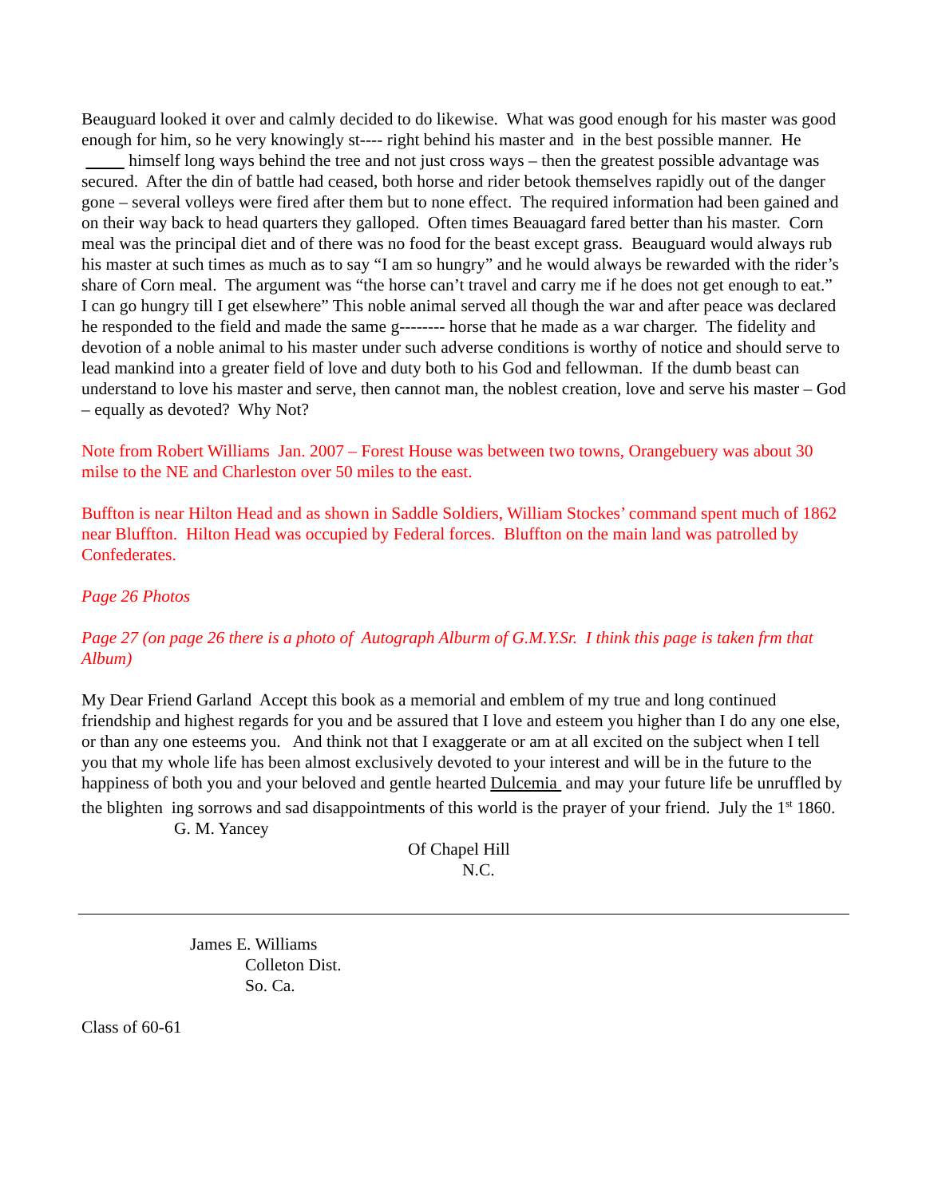Beauguard looked it over and calmly decided to do likewise. What was good enough for his master was good enough for him, so he very knowingly st---- right behind his master and in the best possible manner. He himself long ways behind the tree and not just cross ways – then the greatest possible advantage was secured. After the din of battle had ceased, both horse and rider betook themselves rapidly out of the danger gone – several volleys were fired after them but to none effect. The required information had been gained and on their way back to head quarters they galloped. Often times Beauagard fared better than his master. Corn meal was the principal diet and of there was no food for the beast except grass. Beauguard would always rub his master at such times as much as to say “I am so hungry” and he would always be rewarded with the rider’s share of Corn meal. The argument was “the horse can’t travel and carry me if he does not get enough to eat.” I can go hungry till I get elsewhere” This noble animal served all though the war and after peace was declared he responded to the field and made the same g-------- horse that he made as a war charger. The fidelity and devotion of a noble animal to his master under such adverse conditions is worthy of notice and should serve to lead mankind into a greater field of love and duty both to his God and fellowman. If the dumb beast can understand to love his master and serve, then cannot man, the noblest creation, love and serve his master – God – equally as devoted? Why Not?
Note from Robert Williams Jan. 2007 – Forest House was between two towns, Orangebuery was about 30 milse to the NE and Charleston over 50 miles to the east.
Buffton is near Hilton Head and as shown in Saddle Soldiers, William Stockes’ command spent much of 1862 near Bluffton. Hilton Head was occupied by Federal forces. Bluffton on the main land was patrolled by Confederates.
Page 26 Photos
Page 27 (on page 26 there is a photo of Autograph Alburm of G.M.Y.Sr. I think this page is taken frm that Album)
My Dear Friend Garland Accept this book as a memorial and emblem of my true and long continued friendship and highest regards for you and be assured that I love and esteem you higher than I do any one else, or than any one esteems you. And think not that I exaggerate or am at all excited on the subject when I tell you that my whole life has been almost exclusively devoted to your interest and will be in the future to the happiness of both you and your beloved and gentle hearted Dulcemia and may your future life be unruffled by the blighten ing sorrows and sad disappointments of this world is the prayer of your friend. July the 1<sup>st</sup> 1860. G. M. Yancey
Of Chapel Hill
N.C.
James E. Williams
Colleton Dist.
So. Ca.
Class of 60-61